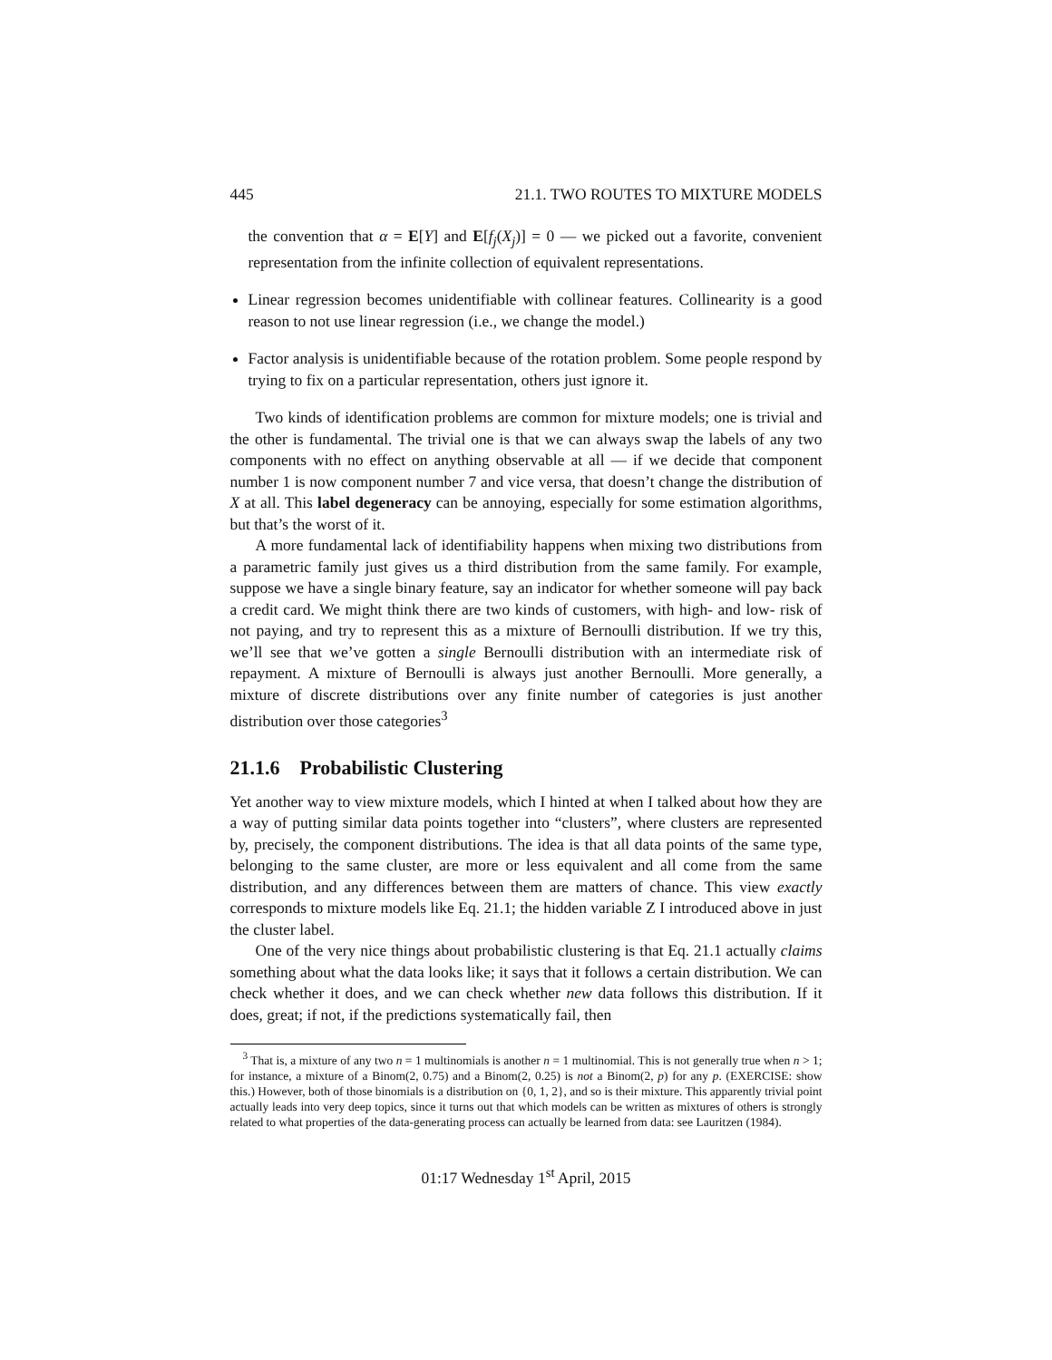445 21.1. TWO ROUTES TO MIXTURE MODELS
the convention that α = E[Y] and E[f<sub>j</sub>(X<sub>j</sub>)] = 0 — we picked out a favorite, convenient representation from the infinite collection of equivalent representations.
Linear regression becomes unidentifiable with collinear features. Collinearity is a good reason to not use linear regression (i.e., we change the model.)
Factor analysis is unidentifiable because of the rotation problem. Some people respond by trying to fix on a particular representation, others just ignore it.
Two kinds of identification problems are common for mixture models; one is trivial and the other is fundamental. The trivial one is that we can always swap the labels of any two components with no effect on anything observable at all — if we decide that component number 1 is now component number 7 and vice versa, that doesn’t change the distribution of X at all. This label degeneracy can be annoying, especially for some estimation algorithms, but that’s the worst of it.
A more fundamental lack of identifiability happens when mixing two distributions from a parametric family just gives us a third distribution from the same family. For example, suppose we have a single binary feature, say an indicator for whether someone will pay back a credit card. We might think there are two kinds of customers, with high- and low- risk of not paying, and try to represent this as a mixture of Bernoulli distribution. If we try this, we’ll see that we’ve gotten a single Bernoulli distribution with an intermediate risk of repayment. A mixture of Bernoulli is always just another Bernoulli. More generally, a mixture of discrete distributions over any finite number of categories is just another distribution over those categories<sup>3</sup>
21.1.6 Probabilistic Clustering
Yet another way to view mixture models, which I hinted at when I talked about how they are a way of putting similar data points together into “clusters”, where clusters are represented by, precisely, the component distributions. The idea is that all data points of the same type, belonging to the same cluster, are more or less equivalent and all come from the same distribution, and any differences between them are matters of chance. This view exactly corresponds to mixture models like Eq. 21.1; the hidden variable Z I introduced above in just the cluster label.
One of the very nice things about probabilistic clustering is that Eq. 21.1 actually claims something about what the data looks like; it says that it follows a certain distribution. We can check whether it does, and we can check whether new data follows this distribution. If it does, great; if not, if the predictions systematically fail, then
<sup>3</sup> That is, a mixture of any two n = 1 multinomials is another n = 1 multinomial. This is not generally true when n > 1; for instance, a mixture of a Binom(2, 0.75) and a Binom(2, 0.25) is not a Binom(2, p) for any p. (EXERCISE: show this.) However, both of those binomials is a distribution on {0, 1, 2}, and so is their mixture. This apparently trivial point actually leads into very deep topics, since it turns out that which models can be written as mixtures of others is strongly related to what properties of the data-generating process can actually be learned from data: see Lauritzen (1984).
01:17 Wednesday 1<sup>st</sup> April, 2015